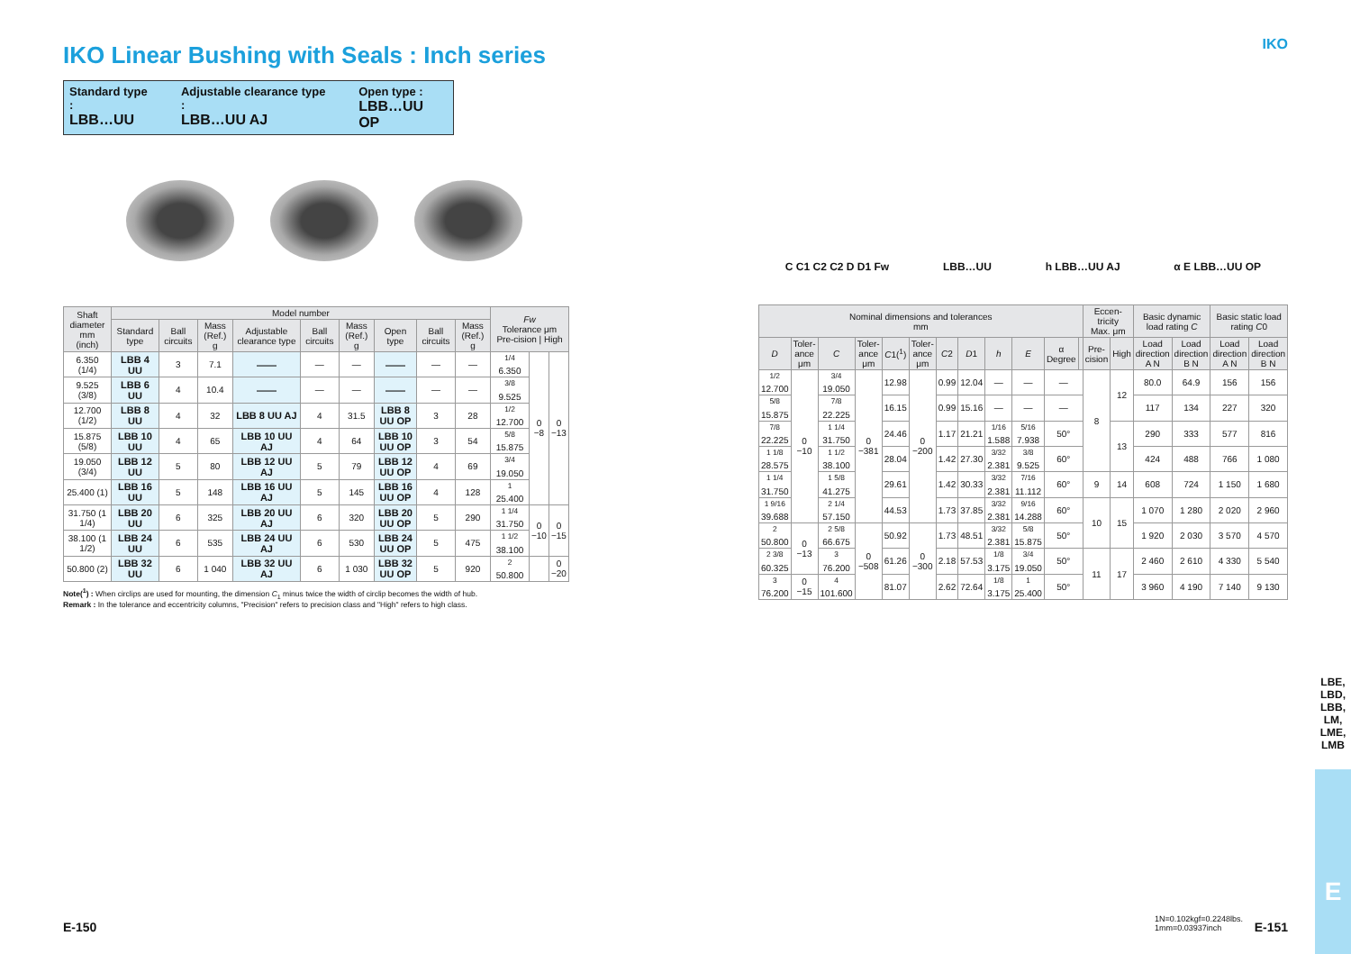IKO Linear Bushing with Seals : Inch series
Standard type :
LBB…UU
Adjustable clearance type :
LBB…UU AJ
Open type :
LBB…UU OP
| Shaft diameter mm (inch) | Model number | | | | | | | | | Fw Tolerance μm Pre-cision / High | | |
| --- | --- | --- | --- | --- | --- | --- | --- | --- | --- | --- | --- | --- |
| | Standard type | Ball circuits | Mass (Ref.) g | Adjustable clearance type | Ball circuits | Mass (Ref.) g | Open type | Ball circuits | Mass (Ref.) g | | | |
| 6.350 (1/4) | LBB 4 UU | 3 | 7.1 | —— | — | — | —— | — | — | <sup>1/4</sup> 6.350 | 0 −8 | 0 −13 |
| 9.525 (3/8) | LBB 6 UU | 4 | 10.4 | —— | — | — | —— | — | — | <sup>3/8</sup> 9.525 | | |
| 12.700 (1/2) | LBB 8 UU | 4 | 32 | LBB 8 UU AJ | 4 | 31.5 | LBB 8 UU OP | 3 | 28 | <sup>1/2</sup> 12.700 | | |
| 15.875 (5/8) | LBB 10 UU | 4 | 65 | LBB 10 UU AJ | 4 | 64 | LBB 10 UU OP | 3 | 54 | <sup>5/8</sup> 15.875 | | |
| 19.050 (3/4) | LBB 12 UU | 5 | 80 | LBB 12 UU AJ | 5 | 79 | LBB 12 UU OP | 4 | 69 | <sup>3/4</sup> 19.050 | | |
| 25.400 (1) | LBB 16 UU | 5 | 148 | LBB 16 UU AJ | 5 | 145 | LBB 16 UU OP | 4 | 128 | <sup>1</sup> 25.400 | | |
| 31.750 (1 1/4) | LBB 20 UU | 6 | 325 | LBB 20 UU AJ | 6 | 320 | LBB 20 UU OP | 5 | 290 | <sup>1 1/4</sup> 31.750 | 0 −10 | 0 −15 |
| 38.100 (1 1/2) | LBB 24 UU | 6 | 535 | LBB 24 UU AJ | 6 | 530 | LBB 24 UU OP | 5 | 475 | <sup>1 1/2</sup> 38.100 | | |
| 50.800 (2) | LBB 32 UU | 6 | 1 040 | LBB 32 UU AJ | 6 | 1 030 | LBB 32 UU OP | 5 | 920 | <sup>2</sup> 50.800 | | 0 −20 |
Note(<sup>1</sup>) : When circlips are used for mounting, the dimension C<sub>1</sub> minus twice the width of circlip becomes the width of hub.
Remark : In the tolerance and eccentricity columns, "Precision" refers to precision class and "High" refers to high class.
IKO
C C1 C2 C2 D D1 Fw LBB…UU h LBB…UU AJ α E LBB…UU OP
| Nominal dimensions and tolerances mm | | | | | | | | | | | | Eccen-tricity Max. μm | | Basic dynamic load rating C | | Basic static load rating C 0 | |
| --- | --- | --- | --- | --- | --- | --- | --- | --- | --- | --- | --- | --- | --- | --- | --- | --- | --- |
| D | Toler-ance μm | C | Toler-ance μm | C 1(<sup>1</sup>) | Toler-ance μm | C 2 | D 1 | h | E | α Degree | | Pre-cision | High | Load direction A N | Load direction B N | Load direction A N | Load direction B N |
| <sup>1/2</sup> 12.700 | 0 −10 | <sup>3/4</sup> 19.050 | 0 −381 | 12.98 | 0 −200 | 0.99 | 12.04 | — | — | — | | 8 | 12 | 80.0 | 64.9 | 156 | 156 |
| <sup>5/8</sup> 15.875 | | <sup>7/8</sup> 22.225 | | 16.15 | | 0.99 | 15.16 | — | — | — | | | | 117 | 134 | 227 | 320 |
| <sup>7/8</sup> 22.225 | | <sup>1 1/4</sup> 31.750 | | 24.46 | | 1.17 | 21.21 | <sup>1/16</sup> 1.588 | <sup>5/16</sup> 7.938 | 50° | | | 13 | 290 | 333 | 577 | 816 |
| <sup>1 1/8</sup> 28.575 | | <sup>1 1/2</sup> 38.100 | | 28.04 | | 1.42 | 27.30 | <sup>3/32</sup> 2.381 | <sup>3/8</sup> 9.525 | 60° | | | | 424 | 488 | 766 | 1 080 |
| <sup>1 1/4</sup> 31.750 | | <sup>1 5/8</sup> 41.275 | | 29.61 | | 1.42 | 30.33 | <sup>3/32</sup> 2.381 | <sup>7/16</sup> 11.112 | 60° | | 9 | 14 | 608 | 724 | 1 150 | 1 680 |
| <sup>1 9/16</sup> 39.688 | | <sup>2 1/4</sup> 57.150 | | 44.53 | | 1.73 | 37.85 | <sup>3/32</sup> 2.381 | <sup>9/16</sup> 14.288 | 60° | | 10 | 15 | 1 070 | 1 280 | 2 020 | 2 960 |
| <sup>2</sup> 50.800 | 0 −13 | <sup>2 5/8</sup> 66.675 | 0 −508 | 50.92 | 0 −300 | 1.73 | 48.51 | <sup>3/32</sup> 2.381 | <sup>5/8</sup> 15.875 | 50° | | | | 1 920 | 2 030 | 3 570 | 4 570 |
| <sup>2 3/8</sup> 60.325 | | <sup>3</sup> 76.200 | | 61.26 | | 2.18 | 57.53 | <sup>1/8</sup> 3.175 | <sup>3/4</sup> 19.050 | 50° | | 11 | 17 | 2 460 | 2 610 | 4 330 | 5 540 |
| <sup>3</sup> 76.200 | 0 −15 | <sup>4</sup> 101.600 | | 81.07 | | 2.62 | 72.64 | <sup>1/8</sup> 3.175 | <sup>1</sup> 25.400 | 50° | | | | 3 960 | 4 190 | 7 140 | 9 130 |
LBE, LBD, LBB, LM, LME, LMB
E
E-150
1N=0.102kgf=0.2248lbs.
1mm=0.03937inch
E-151